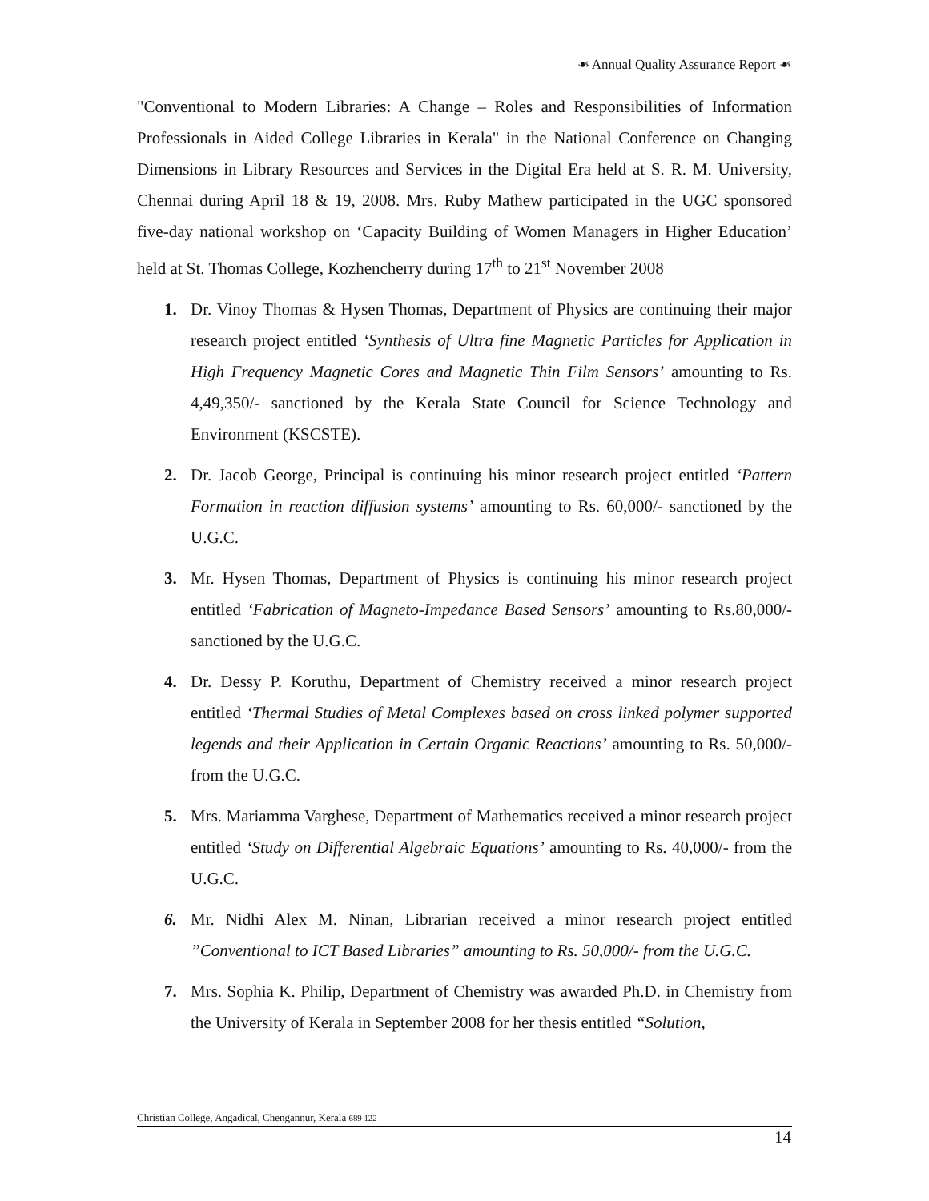☙ Annual Quality Assurance Report ☙
"Conventional to Modern Libraries: A Change – Roles and Responsibilities of Information Professionals in Aided College Libraries in Kerala" in the National Conference on Changing Dimensions in Library Resources and Services in the Digital Era held at S. R. M. University, Chennai during April 18 & 19, 2008. Mrs. Ruby Mathew participated in the UGC sponsored five-day national workshop on ‘Capacity Building of Women Managers in Higher Education’ held at St. Thomas College, Kozhencherry during 17<sup>th</sup> to 21<sup>st</sup> November 2008
1. Dr. Vinoy Thomas & Hysen Thomas, Department of Physics are continuing their major research project entitled ‘Synthesis of Ultra fine Magnetic Particles for Application in High Frequency Magnetic Cores and Magnetic Thin Film Sensors’ amounting to Rs. 4,49,350/- sanctioned by the Kerala State Council for Science Technology and Environment (KSCSTE).
2. Dr. Jacob George, Principal is continuing his minor research project entitled ‘Pattern Formation in reaction diffusion systems’ amounting to Rs. 60,000/- sanctioned by the U.G.C.
3. Mr. Hysen Thomas, Department of Physics is continuing his minor research project entitled ‘Fabrication of Magneto-Impedance Based Sensors’ amounting to Rs.80,000/- sanctioned by the U.G.C.
4. Dr. Dessy P. Koruthu, Department of Chemistry received a minor research project entitled ‘Thermal Studies of Metal Complexes based on cross linked polymer supported legends and their Application in Certain Organic Reactions’ amounting to Rs. 50,000/- from the U.G.C.
5. Mrs. Mariamma Varghese, Department of Mathematics received a minor research project entitled ‘Study on Differential Algebraic Equations’ amounting to Rs. 40,000/- from the U.G.C.
6. Mr. Nidhi Alex M. Ninan, Librarian received a minor research project entitled ”Conventional to ICT Based Libraries” amounting to Rs. 50,000/- from the U.G.C.
7. Mrs. Sophia K. Philip, Department of Chemistry was awarded Ph.D. in Chemistry from the University of Kerala in September 2008 for her thesis entitled “Solution,
Christian College, Angadical, Chengannur, Kerala 689 122
14